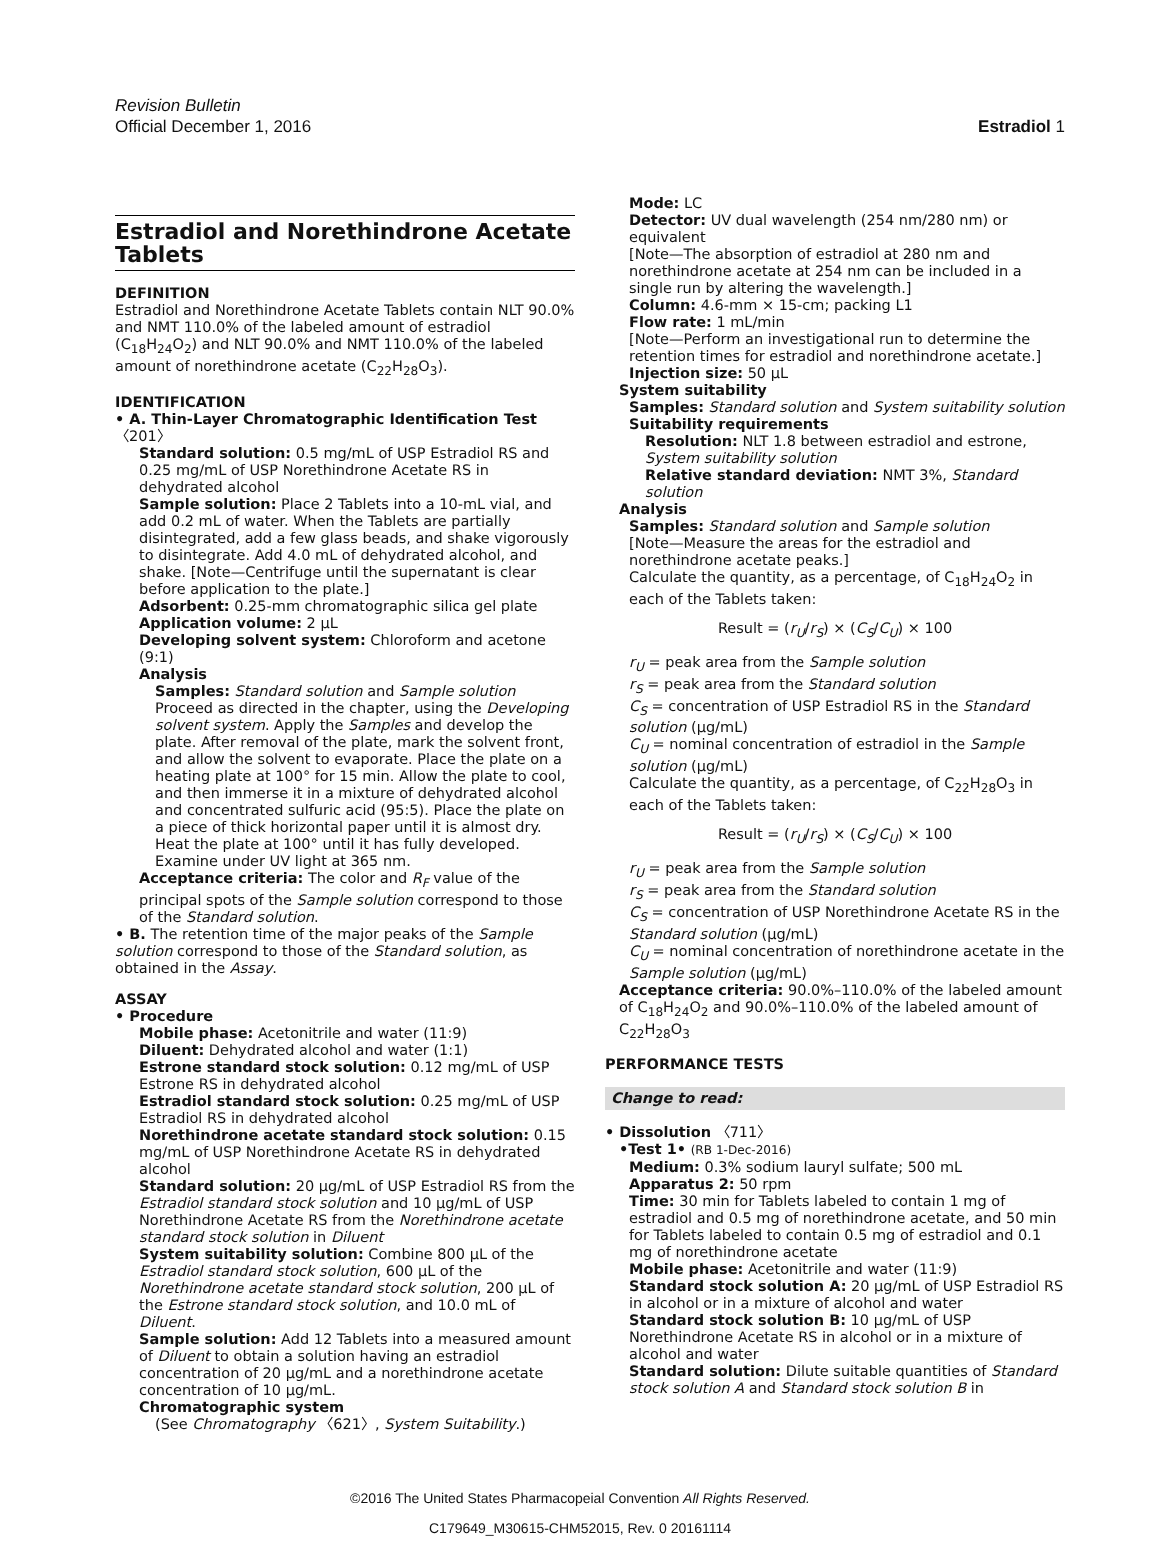Revision Bulletin
Official December 1, 2016 Estradiol 1
Estradiol and Norethindrone Acetate Tablets
DEFINITION
Estradiol and Norethindrone Acetate Tablets contain NLT 90.0% and NMT 110.0% of the labeled amount of estradiol (C<sub>18</sub>H<sub>24</sub>O<sub>2</sub>) and NLT 90.0% and NMT 110.0% of the labeled amount of norethindrone acetate (C<sub>22</sub>H<sub>28</sub>O<sub>3</sub>).
IDENTIFICATION
• A. Thin-Layer Chromatographic Identification Test 〈201〉
Standard solution: 0.5 mg/mL of USP Estradiol RS and 0.25 mg/mL of USP Norethindrone Acetate RS in dehydrated alcohol
Sample solution: Place 2 Tablets into a 10-mL vial, and add 0.2 mL of water. When the Tablets are partially disintegrated, add a few glass beads, and shake vigorously to disintegrate. Add 4.0 mL of dehydrated alcohol, and shake. [Note—Centrifuge until the supernatant is clear before application to the plate.]
Adsorbent: 0.25-mm chromatographic silica gel plate
Application volume: 2 µL
Developing solvent system: Chloroform and acetone (9:1)
Analysis
Samples: Standard solution and Sample solution
Proceed as directed in the chapter, using the Developing solvent system. Apply the Samples and develop the plate. After removal of the plate, mark the solvent front, and allow the solvent to evaporate. Place the plate on a heating plate at 100° for 15 min. Allow the plate to cool, and then immerse it in a mixture of dehydrated alcohol and concentrated sulfuric acid (95:5). Place the plate on a piece of thick horizontal paper until it is almost dry. Heat the plate at 100° until it has fully developed. Examine under UV light at 365 nm.
Acceptance criteria: The color and R<sub>F</sub> value of the principal spots of the Sample solution correspond to those of the Standard solution.
• B. The retention time of the major peaks of the Sample solution correspond to those of the Standard solution, as obtained in the Assay.
ASSAY
• Procedure
Mobile phase: Acetonitrile and water (11:9)
Diluent: Dehydrated alcohol and water (1:1)
Estrone standard stock solution: 0.12 mg/mL of USP Estrone RS in dehydrated alcohol
Estradiol standard stock solution: 0.25 mg/mL of USP Estradiol RS in dehydrated alcohol
Norethindrone acetate standard stock solution: 0.15 mg/mL of USP Norethindrone Acetate RS in dehydrated alcohol
Standard solution: 20 µg/mL of USP Estradiol RS from the Estradiol standard stock solution and 10 µg/mL of USP Norethindrone Acetate RS from the Norethindrone acetate standard stock solution in Diluent
System suitability solution: Combine 800 µL of the Estradiol standard stock solution, 600 µL of the Norethindrone acetate standard stock solution, 200 µL of the Estrone standard stock solution, and 10.0 mL of Diluent.
Sample solution: Add 12 Tablets into a measured amount of Diluent to obtain a solution having an estradiol concentration of 20 µg/mL and a norethindrone acetate concentration of 10 µg/mL.
Chromatographic system
(See Chromatography 〈621〉, System Suitability.)
Mode: LC
Detector: UV dual wavelength (254 nm/280 nm) or equivalent
[Note—The absorption of estradiol at 280 nm and norethindrone acetate at 254 nm can be included in a single run by altering the wavelength.]
Column: 4.6-mm × 15-cm; packing L1
Flow rate: 1 mL/min
[Note—Perform an investigational run to determine the retention times for estradiol and norethindrone acetate.]
Injection size: 50 µL
System suitability
Samples: Standard solution and System suitability solution
Suitability requirements
Resolution: NLT 1.8 between estradiol and estrone, System suitability solution
Relative standard deviation: NMT 3%, Standard solution
Analysis
Samples: Standard solution and Sample solution
[Note—Measure the areas for the estradiol and norethindrone acetate peaks.]
Calculate the quantity, as a percentage, of C<sub>18</sub>H<sub>24</sub>O<sub>2</sub> in each of the Tablets taken:
Result = (r<sub>U</sub>/r<sub>S</sub>) × (C<sub>S</sub>/C<sub>U</sub>) × 100
r<sub>U</sub> = peak area from the Sample solution
r<sub>S</sub> = peak area from the Standard solution
C<sub>S</sub> = concentration of USP Estradiol RS in the Standard solution (µg/mL)
C<sub>U</sub> = nominal concentration of estradiol in the Sample solution (µg/mL)
Calculate the quantity, as a percentage, of C<sub>22</sub>H<sub>28</sub>O<sub>3</sub> in each of the Tablets taken:
Result = (r<sub>U</sub>/r<sub>S</sub>) × (C<sub>S</sub>/C<sub>U</sub>) × 100
r<sub>U</sub> = peak area from the Sample solution
r<sub>S</sub> = peak area from the Standard solution
C<sub>S</sub> = concentration of USP Norethindrone Acetate RS in the Standard solution (µg/mL)
C<sub>U</sub> = nominal concentration of norethindrone acetate in the Sample solution (µg/mL)
Acceptance criteria: 90.0%–110.0% of the labeled amount of C<sub>18</sub>H<sub>24</sub>O<sub>2</sub> and 90.0%–110.0% of the labeled amount of C<sub>22</sub>H<sub>28</sub>O<sub>3</sub>
PERFORMANCE TESTS
Change to read:
• Dissolution 〈711〉
•Test 1• (RB 1-Dec-2016)
Medium: 0.3% sodium lauryl sulfate; 500 mL
Apparatus 2: 50 rpm
Time: 30 min for Tablets labeled to contain 1 mg of estradiol and 0.5 mg of norethindrone acetate, and 50 min for Tablets labeled to contain 0.5 mg of estradiol and 0.1 mg of norethindrone acetate
Mobile phase: Acetonitrile and water (11:9)
Standard stock solution A: 20 µg/mL of USP Estradiol RS in alcohol or in a mixture of alcohol and water
Standard stock solution B: 10 µg/mL of USP Norethindrone Acetate RS in alcohol or in a mixture of alcohol and water
Standard solution: Dilute suitable quantities of Standard stock solution A and Standard stock solution B in
©2016 The United States Pharmacopeial Convention All Rights Reserved.
C179649_M30615-CHM52015, Rev. 0 20161114